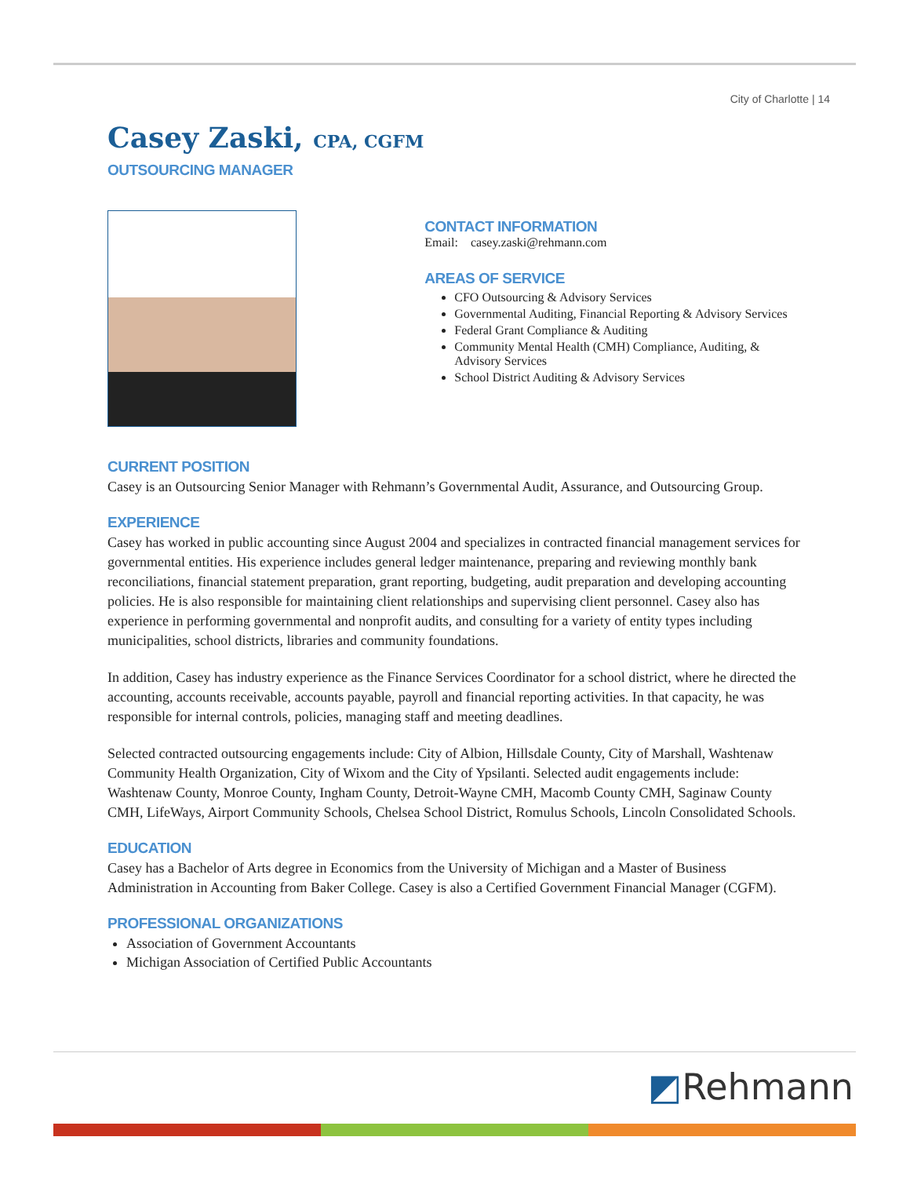City of Charlotte | 14
Casey Zaski, CPA, CGFM
OUTSOURCING MANAGER
CONTACT INFORMATION
Email: casey.zaski@rehmann.com
AREAS OF SERVICE
CFO Outsourcing & Advisory Services
Governmental Auditing, Financial Reporting & Advisory Services
Federal Grant Compliance & Auditing
Community Mental Health (CMH) Compliance, Auditing, & Advisory Services
School District Auditing & Advisory Services
CURRENT POSITION
Casey is an Outsourcing Senior Manager with Rehmann’s Governmental Audit, Assurance, and Outsourcing Group.
EXPERIENCE
Casey has worked in public accounting since August 2004 and specializes in contracted financial management services for governmental entities. His experience includes general ledger maintenance, preparing and reviewing monthly bank reconciliations, financial statement preparation, grant reporting, budgeting, audit preparation and developing accounting policies. He is also responsible for maintaining client relationships and supervising client personnel. Casey also has experience in performing governmental and nonprofit audits, and consulting for a variety of entity types including municipalities, school districts, libraries and community foundations.
In addition, Casey has industry experience as the Finance Services Coordinator for a school district, where he directed the accounting, accounts receivable, accounts payable, payroll and financial reporting activities. In that capacity, he was responsible for internal controls, policies, managing staff and meeting deadlines.
Selected contracted outsourcing engagements include: City of Albion, Hillsdale County, City of Marshall, Washtenaw Community Health Organization, City of Wixom and the City of Ypsilanti. Selected audit engagements include: Washtenaw County, Monroe County, Ingham County, Detroit-Wayne CMH, Macomb County CMH, Saginaw County CMH, LifeWays, Airport Community Schools, Chelsea School District, Romulus Schools, Lincoln Consolidated Schools.
EDUCATION
Casey has a Bachelor of Arts degree in Economics from the University of Michigan and a Master of Business Administration in Accounting from Baker College. Casey is also a Certified Government Financial Manager (CGFM).
PROFESSIONAL ORGANIZATIONS
Association of Government Accountants
Michigan Association of Certified Public Accountants
◩Rehmann